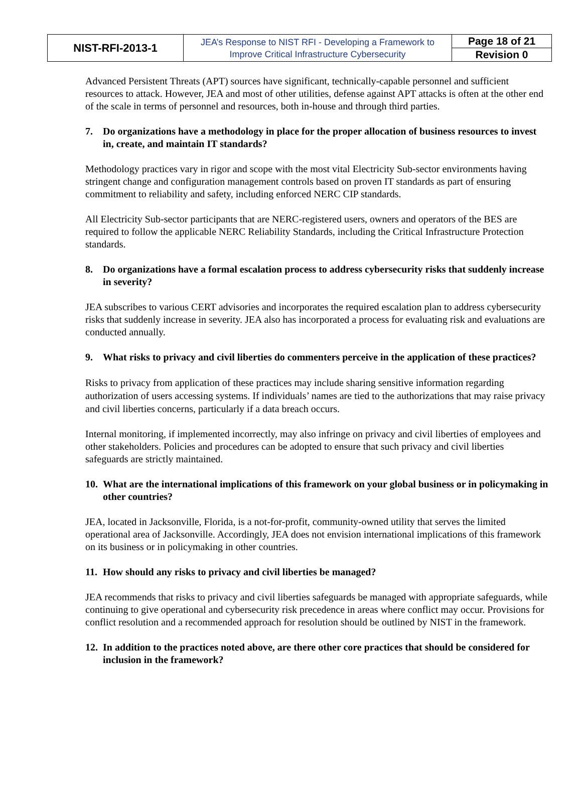| NIST-RFI-2013-1 | JEA’s Response to NIST RFI - Developing a Framework to Improve Critical Infrastructure Cybersecurity | Page 18 of 21 |
| | | Revision 0 |
Advanced Persistent Threats (APT) sources have significant, technically-capable personnel and sufficient resources to attack. However, JEA and most of other utilities, defense against APT attacks is often at the other end of the scale in terms of personnel and resources, both in-house and through third parties.
7. Do organizations have a methodology in place for the proper allocation of business resources to invest in, create, and maintain IT standards?
Methodology practices vary in rigor and scope with the most vital Electricity Sub-sector environments having stringent change and configuration management controls based on proven IT standards as part of ensuring commitment to reliability and safety, including enforced NERC CIP standards.
All Electricity Sub-sector participants that are NERC-registered users, owners and operators of the BES are required to follow the applicable NERC Reliability Standards, including the Critical Infrastructure Protection standards.
8. Do organizations have a formal escalation process to address cybersecurity risks that suddenly increase in severity?
JEA subscribes to various CERT advisories and incorporates the required escalation plan to address cybersecurity risks that suddenly increase in severity. JEA also has incorporated a process for evaluating risk and evaluations are conducted annually.
9. What risks to privacy and civil liberties do commenters perceive in the application of these practices?
Risks to privacy from application of these practices may include sharing sensitive information regarding authorization of users accessing systems. If individuals’ names are tied to the authorizations that may raise privacy and civil liberties concerns, particularly if a data breach occurs.
Internal monitoring, if implemented incorrectly, may also infringe on privacy and civil liberties of employees and other stakeholders. Policies and procedures can be adopted to ensure that such privacy and civil liberties safeguards are strictly maintained.
10. What are the international implications of this framework on your global business or in policymaking in other countries?
JEA, located in Jacksonville, Florida, is a not-for-profit, community-owned utility that serves the limited operational area of Jacksonville. Accordingly, JEA does not envision international implications of this framework on its business or in policymaking in other countries.
11. How should any risks to privacy and civil liberties be managed?
JEA recommends that risks to privacy and civil liberties safeguards be managed with appropriate safeguards, while continuing to give operational and cybersecurity risk precedence in areas where conflict may occur. Provisions for conflict resolution and a recommended approach for resolution should be outlined by NIST in the framework.
12. In addition to the practices noted above, are there other core practices that should be considered for inclusion in the framework?